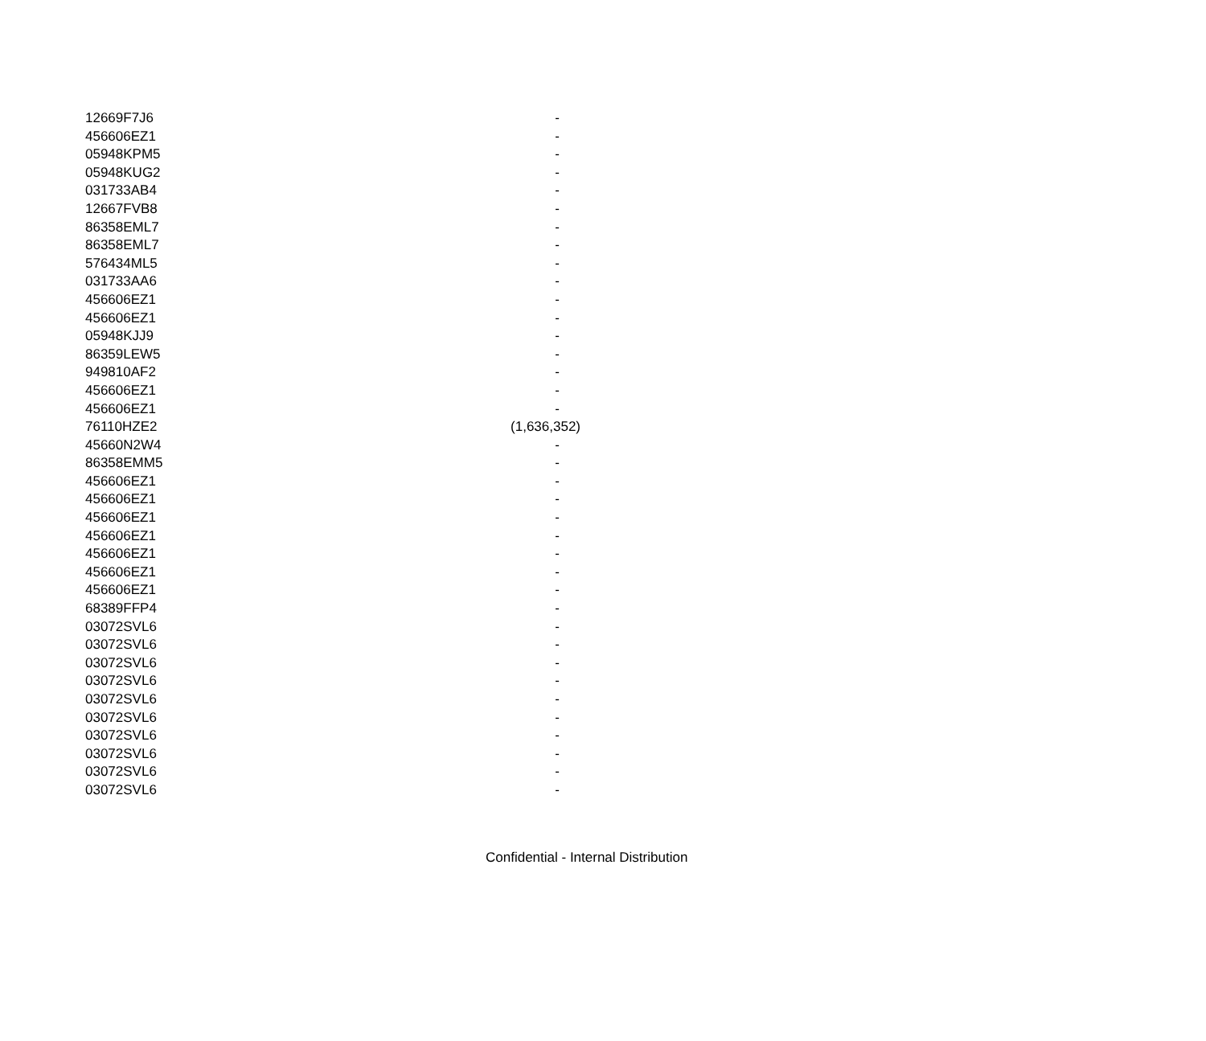| 12669F7J6 | - |
| 456606EZ1 | - |
| 05948KPM5 | - |
| 05948KUG2 | - |
| 031733AB4 | - |
| 12667FVB8 | - |
| 86358EML7 | - |
| 86358EML7 | - |
| 576434ML5 | - |
| 031733AA6 | - |
| 456606EZ1 | - |
| 456606EZ1 | - |
| 05948KJJ9 | - |
| 86359LEW5 | - |
| 949810AF2 | - |
| 456606EZ1 | - |
| 456606EZ1 | - |
| 76110HZE2 | (1,636,352) |
| 45660N2W4 | - |
| 86358EMM5 | - |
| 456606EZ1 | - |
| 456606EZ1 | - |
| 456606EZ1 | - |
| 456606EZ1 | - |
| 456606EZ1 | - |
| 456606EZ1 | - |
| 456606EZ1 | - |
| 68389FFP4 | - |
| 03072SVL6 | - |
| 03072SVL6 | - |
| 03072SVL6 | - |
| 03072SVL6 | - |
| 03072SVL6 | - |
| 03072SVL6 | - |
| 03072SVL6 | - |
| 03072SVL6 | - |
| 03072SVL6 | - |
| 03072SVL6 | - |
Confidential - Internal Distribution